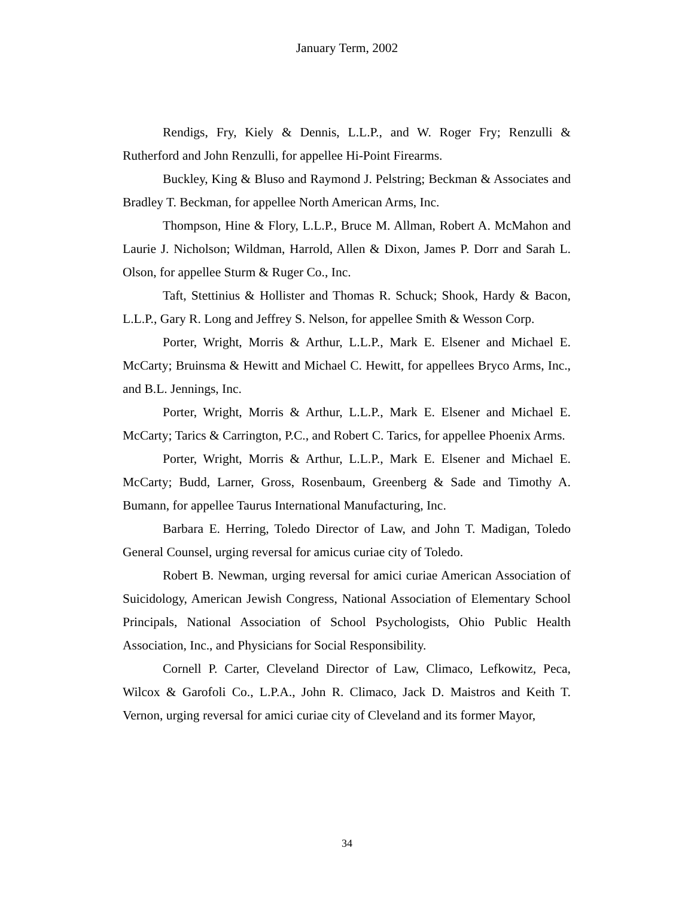January Term, 2002
Rendigs, Fry, Kiely & Dennis, L.L.P., and W. Roger Fry; Renzulli & Rutherford and John Renzulli, for appellee Hi-Point Firearms.
Buckley, King & Bluso and Raymond J. Pelstring; Beckman & Associates and Bradley T. Beckman, for appellee North American Arms, Inc.
Thompson, Hine & Flory, L.L.P., Bruce M. Allman, Robert A. McMahon and Laurie J. Nicholson; Wildman, Harrold, Allen & Dixon, James P. Dorr and Sarah L. Olson, for appellee Sturm & Ruger Co., Inc.
Taft, Stettinius & Hollister and Thomas R. Schuck; Shook, Hardy & Bacon, L.L.P., Gary R. Long and Jeffrey S. Nelson, for appellee Smith & Wesson Corp.
Porter, Wright, Morris & Arthur, L.L.P., Mark E. Elsener and Michael E. McCarty; Bruinsma & Hewitt and Michael C. Hewitt, for appellees Bryco Arms, Inc., and B.L. Jennings, Inc.
Porter, Wright, Morris & Arthur, L.L.P., Mark E. Elsener and Michael E. McCarty; Tarics & Carrington, P.C., and Robert C. Tarics, for appellee Phoenix Arms.
Porter, Wright, Morris & Arthur, L.L.P., Mark E. Elsener and Michael E. McCarty; Budd, Larner, Gross, Rosenbaum, Greenberg & Sade and Timothy A. Bumann, for appellee Taurus International Manufacturing, Inc.
Barbara E. Herring, Toledo Director of Law, and John T. Madigan, Toledo General Counsel, urging reversal for amicus curiae city of Toledo.
Robert B. Newman, urging reversal for amici curiae American Association of Suicidology, American Jewish Congress, National Association of Elementary School Principals, National Association of School Psychologists, Ohio Public Health Association, Inc., and Physicians for Social Responsibility.
Cornell P. Carter, Cleveland Director of Law, Climaco, Lefkowitz, Peca, Wilcox & Garofoli Co., L.P.A., John R. Climaco, Jack D. Maistros and Keith T. Vernon, urging reversal for amici curiae city of Cleveland and its former Mayor,
34